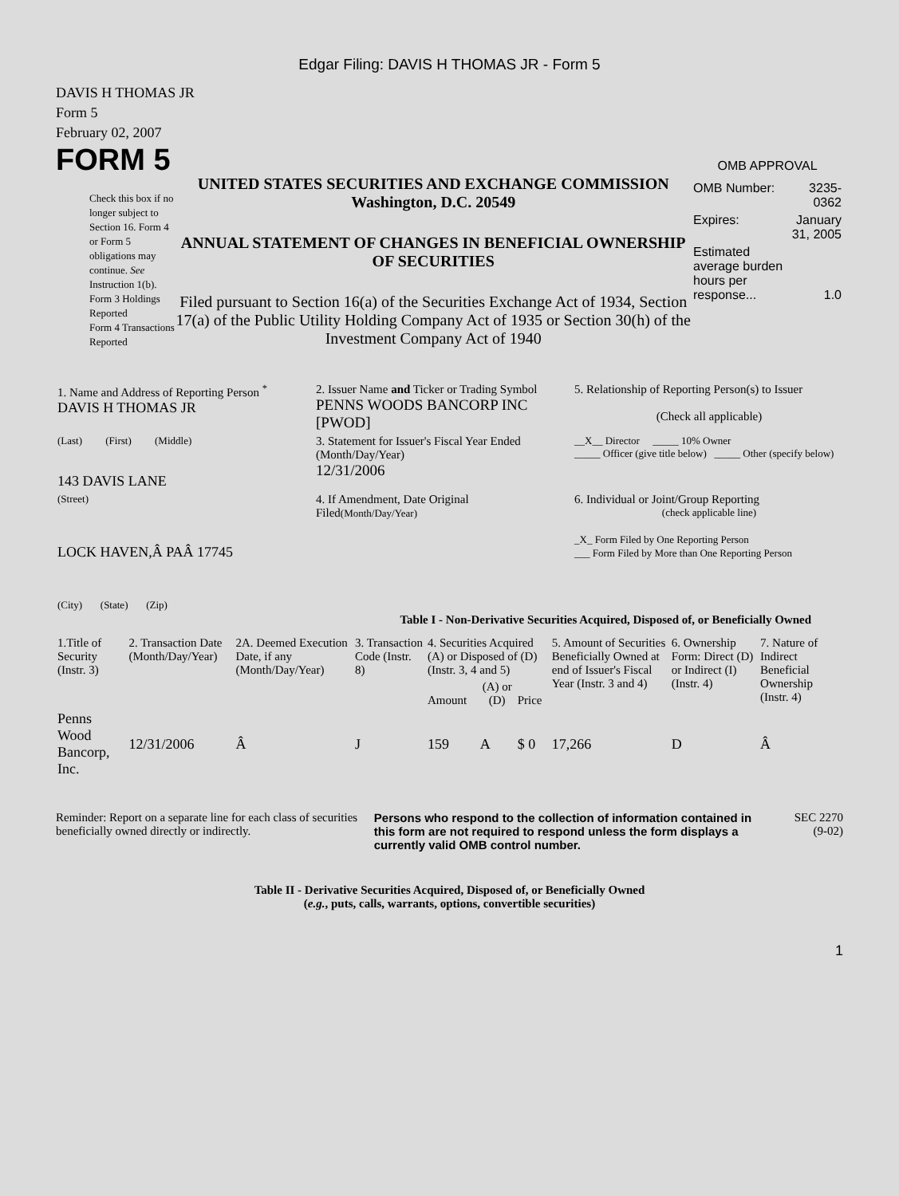Edgar Filing: DAVIS H THOMAS JR - Form 5
DAVIS H THOMAS JR
Form 5
February 02, 2007
FORM 5
Check this box if no longer subject to Section 16. Form 4 or Form 5 obligations may continue. See Instruction 1(b).
Form 3 Holdings Reported
Form 4 Transactions Reported
UNITED STATES SECURITIES AND EXCHANGE COMMISSION
Washington, D.C. 20549
ANNUAL STATEMENT OF CHANGES IN BENEFICIAL OWNERSHIP OF SECURITIES
Filed pursuant to Section 16(a) of the Securities Exchange Act of 1934, Section 17(a) of the Public Utility Holding Company Act of 1935 or Section 30(h) of the Investment Company Act of 1940
OMB APPROVAL
| OMB Number: | 3235-0362 |
| Expires: | January 31, 2005 |
| Estimated average burden hours per response... | 1.0 |
| 1. Name and Address of Reporting Person <sup>*</sup> DAVIS H THOMAS JR | 2. Issuer Name and Ticker or Trading Symbol PENNS WOODS BANCORP INC [PWOD] | 5. Relationship of Reporting Person(s) to Issuer (Check all applicable) |
| (Last) (First) (Middle) 143 DAVIS LANE | 3. Statement for Issuer's Fiscal Year Ended (Month/Day/Year) 12/31/2006 | __X__ Director _____ 10% Owner _____ Officer (give title below) _____ Other (specify below) |
| (Street) LOCK HAVEN,Â PAÂ 17745 (City) (State) (Zip) | 4. If Amendment, Date Original Filed (Month/Day/Year) | 6. Individual or Joint/Group Reporting (check applicable line) _X_ Form Filed by One Reporting Person ___ Form Filed by More than One Reporting Person |
Table I - Non-Derivative Securities Acquired, Disposed of, or Beneficially Owned
| 1.Title of Security (Instr. 3) | 2. Transaction Date (Month/Day/Year) | 2A. Deemed Execution Date, if any (Month/Day/Year) | 3. Transaction Code (Instr. 8) | 4. Securities Acquired (A) or Disposed of (D) (Instr. 3, 4 and 5) | | | 5. Amount of Securities Beneficially Owned at end of Issuer's Fiscal Year (Instr. 3 and 4) | 6. Ownership Form: Direct (D) or Indirect (I) (Instr. 4) | 7. Nature of Indirect Beneficial Ownership (Instr. 4) |
| --- | --- | --- | --- | --- | --- | --- | --- | --- | --- |
| | | | | Amount | (A) or (D) | Price | | | |
| Penns Wood Bancorp, Inc. | 12/31/2006 | Â | J | 159 | A | $ 0 | 17,266 | D | Â |
Reminder: Report on a separate line for each class of securities beneficially owned directly or indirectly.
Persons who respond to the collection of information contained in this form are not required to respond unless the form displays a currently valid OMB control number.
SEC 2270
(9-02)
Table II - Derivative Securities Acquired, Disposed of, or Beneficially Owned
(e.g., puts, calls, warrants, options, convertible securities)
1